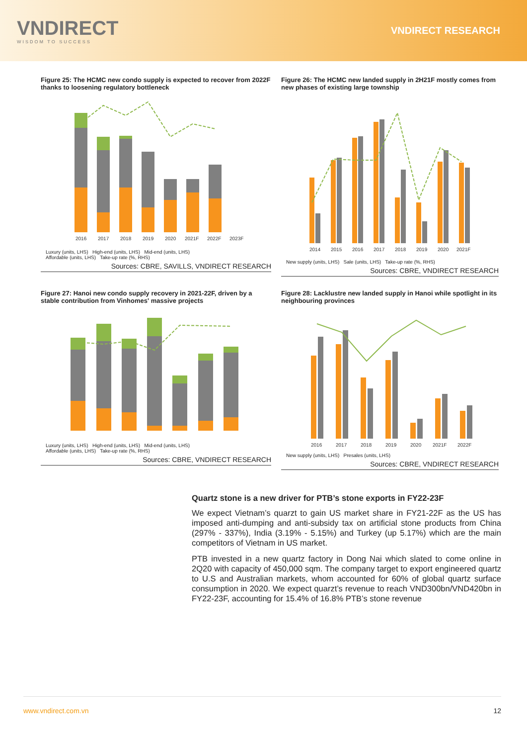VNDIRECT
WISDOM TO SUCCESS
VNDIRECT RESEARCH
Figure 25: The HCMC new condo supply is expected to recover from 2022F thanks to loosening regulatory bottleneck
2016
2017
2018
2019
2020
2021F
2022F
2023F
Luxury (units, LHS) High-end (units, LHS) Mid-end (units, LHS)
Affordable (units, LHS) Take-up rate (%, RHS)
Sources: CBRE, SAVILLS, VNDIRECT RESEARCH
Figure 26: The HCMC new landed supply in 2H21F mostly comes from new phases of existing large township
2014
2015
2016
2017
2018
2019
2020
2021F
New supply (units, LHS) Sale (units, LHS) Take-up rate (%, RHS)
Sources: CBRE, VNDIRECT RESEARCH
Figure 27: Hanoi new condo supply recovery in 2021-22F, driven by a stable contribution from Vinhomes' massive projects
Luxury (units, LHS) High-end (units, LHS) Mid-end (units, LHS)
Affordable (units, LHS) Take-up rate (%, RHS)
Sources: CBRE, VNDIRECT RESEARCH
Figure 28: Lacklustre new landed supply in Hanoi while spotlight in its neighbouring provinces
2016
2017
2018
2019
2020
2021F
2022F
New supply (units, LHS) Presales (units, LHS)
Sources: CBRE, VNDIRECT RESEARCH
Quartz stone is a new driver for PTB’s stone exports in FY22-23F
We expect Vietnam’s quarzt to gain US market share in FY21-22F as the US has imposed anti-dumping and anti-subsidy tax on artificial stone products from China (297% - 337%), India (3.19% - 5.15%) and Turkey (up 5.17%) which are the main competitors of Vietnam in US market.
PTB invested in a new quartz factory in Dong Nai which slated to come online in 2Q20 with capacity of 450,000 sqm. The company target to export engineered quartz to U.S and Australian markets, whom accounted for 60% of global quartz surface consumption in 2020. We expect quarzt’s revenue to reach VND300bn/VND420bn in FY22-23F, accounting for 15.4% of 16.8% PTB’s stone revenue
www.vndirect.com.vn 12